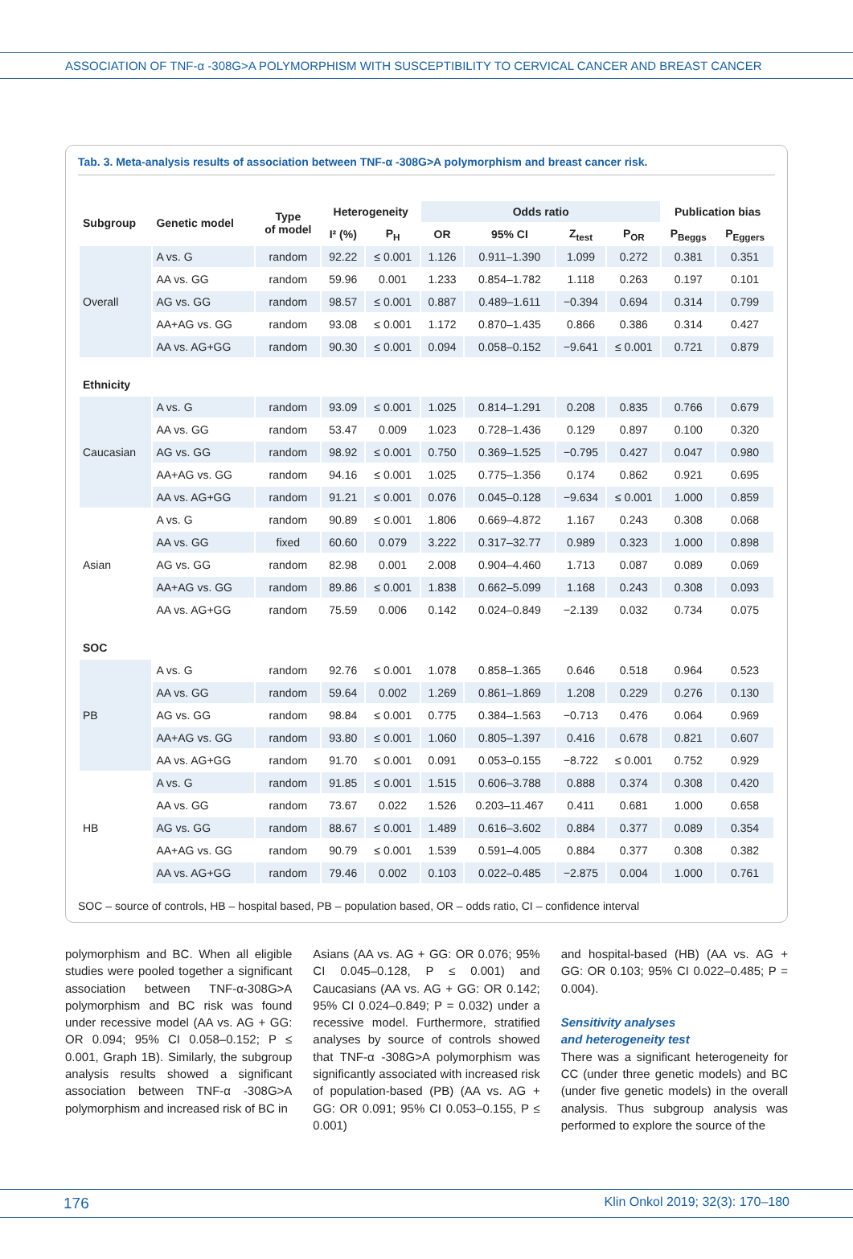ASSOCIATION OF TNF-α -308G>A POLYMORPHISM WITH SUSCEPTIBILITY TO CERVICAL CANCER AND BREAST CANCER
Tab. 3. Meta-analysis results of association between TNF-α -308G>A polymorphism and breast cancer risk.
| Subgroup | Genetic model | Type of model | Heterogeneity | | Odds ratio | | | | Publication bias | |
| --- | --- | --- | --- | --- | --- | --- | --- | --- | --- | --- |
| | | | I² (%) | P<sub>H</sub> | OR | 95% CI | Z<sub>test</sub> | P<sub>OR</sub> | P<sub>Beggs</sub> | P<sub>Eggers</sub> |
| Overall | A vs. G | random | 92.22 | ≤ 0.001 | 1.126 | 0.911–1.390 | 1.099 | 0.272 | 0.381 | 0.351 |
| | AA vs. GG | random | 59.96 | 0.001 | 1.233 | 0.854–1.782 | 1.118 | 0.263 | 0.197 | 0.101 |
| | AG vs. GG | random | 98.57 | ≤ 0.001 | 0.887 | 0.489–1.611 | −0.394 | 0.694 | 0.314 | 0.799 |
| | AA+AG vs. GG | random | 93.08 | ≤ 0.001 | 1.172 | 0.870–1.435 | 0.866 | 0.386 | 0.314 | 0.427 |
| | AA vs. AG+GG | random | 90.30 | ≤ 0.001 | 0.094 | 0.058–0.152 | −9.641 | ≤ 0.001 | 0.721 | 0.879 |
| Ethnicity | | | | | | | | | | |
| Caucasian | A vs. G | random | 93.09 | ≤ 0.001 | 1.025 | 0.814–1.291 | 0.208 | 0.835 | 0.766 | 0.679 |
| | AA vs. GG | random | 53.47 | 0.009 | 1.023 | 0.728–1.436 | 0.129 | 0.897 | 0.100 | 0.320 |
| | AG vs. GG | random | 98.92 | ≤ 0.001 | 0.750 | 0.369–1.525 | −0.795 | 0.427 | 0.047 | 0.980 |
| | AA+AG vs. GG | random | 94.16 | ≤ 0.001 | 1.025 | 0.775–1.356 | 0.174 | 0.862 | 0.921 | 0.695 |
| | AA vs. AG+GG | random | 91.21 | ≤ 0.001 | 0.076 | 0.045–0.128 | −9.634 | ≤ 0.001 | 1.000 | 0.859 |
| Asian | A vs. G | random | 90.89 | ≤ 0.001 | 1.806 | 0.669–4.872 | 1.167 | 0.243 | 0.308 | 0.068 |
| | AA vs. GG | fixed | 60.60 | 0.079 | 3.222 | 0.317–32.77 | 0.989 | 0.323 | 1.000 | 0.898 |
| | AG vs. GG | random | 82.98 | 0.001 | 2.008 | 0.904–4.460 | 1.713 | 0.087 | 0.089 | 0.069 |
| | AA+AG vs. GG | random | 89.86 | ≤ 0.001 | 1.838 | 0.662–5.099 | 1.168 | 0.243 | 0.308 | 0.093 |
| | AA vs. AG+GG | random | 75.59 | 0.006 | 0.142 | 0.024–0.849 | −2.139 | 0.032 | 0.734 | 0.075 |
| SOC | | | | | | | | | | |
| PB | A vs. G | random | 92.76 | ≤ 0.001 | 1.078 | 0.858–1.365 | 0.646 | 0.518 | 0.964 | 0.523 |
| | AA vs. GG | random | 59.64 | 0.002 | 1.269 | 0.861–1.869 | 1.208 | 0.229 | 0.276 | 0.130 |
| | AG vs. GG | random | 98.84 | ≤ 0.001 | 0.775 | 0.384–1.563 | −0.713 | 0.476 | 0.064 | 0.969 |
| | AA+AG vs. GG | random | 93.80 | ≤ 0.001 | 1.060 | 0.805–1.397 | 0.416 | 0.678 | 0.821 | 0.607 |
| | AA vs. AG+GG | random | 91.70 | ≤ 0.001 | 0.091 | 0.053–0.155 | −8.722 | ≤ 0.001 | 0.752 | 0.929 |
| HB | A vs. G | random | 91.85 | ≤ 0.001 | 1.515 | 0.606–3.788 | 0.888 | 0.374 | 0.308 | 0.420 |
| | AA vs. GG | random | 73.67 | 0.022 | 1.526 | 0.203–11.467 | 0.411 | 0.681 | 1.000 | 0.658 |
| | AG vs. GG | random | 88.67 | ≤ 0.001 | 1.489 | 0.616–3.602 | 0.884 | 0.377 | 0.089 | 0.354 |
| | AA+AG vs. GG | random | 90.79 | ≤ 0.001 | 1.539 | 0.591–4.005 | 0.884 | 0.377 | 0.308 | 0.382 |
| | AA vs. AG+GG | random | 79.46 | 0.002 | 0.103 | 0.022–0.485 | −2.875 | 0.004 | 1.000 | 0.761 |
SOC – source of controls, HB – hospital based, PB – population based, OR – odds ratio, CI – confidence interval
polymorphism and BC. When all eligible studies were pooled together a significant association between TNF-α-308G>A polymorphism and BC risk was found under recessive model (AA vs. AG + GG: OR 0.094; 95% CI 0.058–0.152; P ≤ 0.001, Graph 1B). Similarly, the subgroup analysis results showed a significant association between TNF-α -308G>A polymorphism and increased risk of BC in
Asians (AA vs. AG + GG: OR 0.076; 95% CI 0.045–0.128, P ≤ 0.001) and Caucasians (AA vs. AG + GG: OR 0.142; 95% CI 0.024–0.849; P = 0.032) under a recessive model. Furthermore, stratified analyses by source of controls showed that TNF-α -308G>A polymorphism was significantly associated with increased risk of population-based (PB) (AA vs. AG + GG: OR 0.091; 95% CI 0.053–0.155, P ≤ 0.001)
and hospital-based (HB) (AA vs. AG + GG: OR 0.103; 95% CI 0.022–0.485; P = 0.004).
Sensitivity analyses
and heterogeneity test
There was a significant heterogeneity for CC (under three genetic models) and BC (under five genetic models) in the overall analysis. Thus subgroup analysis was performed to explore the source of the
176 Klin Onkol 2019; 32(3): 170–180